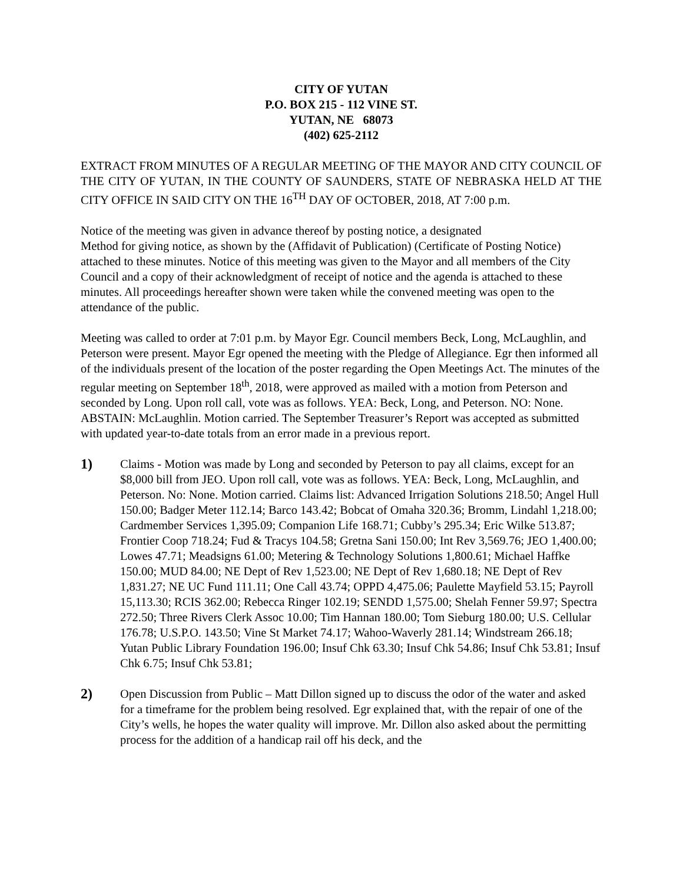CITY OF YUTAN
P.O. BOX 215 - 112 VINE ST.
YUTAN, NE 68073
(402) 625-2112
EXTRACT FROM MINUTES OF A REGULAR MEETING OF THE MAYOR AND CITY COUNCIL OF THE CITY OF YUTAN, IN THE COUNTY OF SAUNDERS, STATE OF NEBRASKA HELD AT THE CITY OFFICE IN SAID CITY ON THE 16<sup>TH</sup> DAY OF OCTOBER, 2018, AT 7:00 p.m.
Notice of the meeting was given in advance thereof by posting notice, a designated
Method for giving notice, as shown by the (Affidavit of Publication) (Certificate of Posting Notice) attached to these minutes. Notice of this meeting was given to the Mayor and all members of the City Council and a copy of their acknowledgment of receipt of notice and the agenda is attached to these minutes. All proceedings hereafter shown were taken while the convened meeting was open to the attendance of the public.
Meeting was called to order at 7:01 p.m. by Mayor Egr. Council members Beck, Long, McLaughlin, and Peterson were present. Mayor Egr opened the meeting with the Pledge of Allegiance. Egr then informed all of the individuals present of the location of the poster regarding the Open Meetings Act. The minutes of the regular meeting on September 18<sup>th</sup>, 2018, were approved as mailed with a motion from Peterson and seconded by Long. Upon roll call, vote was as follows. YEA: Beck, Long, and Peterson. NO: None. ABSTAIN: McLaughlin. Motion carried. The September Treasurer’s Report was accepted as submitted with updated year-to-date totals from an error made in a previous report.
1)
Claims - Motion was made by Long and seconded by Peterson to pay all claims, except for an $8,000 bill from JEO. Upon roll call, vote was as follows. YEA: Beck, Long, McLaughlin, and Peterson. No: None. Motion carried. Claims list: Advanced Irrigation Solutions 218.50; Angel Hull 150.00; Badger Meter 112.14; Barco 143.42; Bobcat of Omaha 320.36; Bromm, Lindahl 1,218.00; Cardmember Services 1,395.09; Companion Life 168.71; Cubby’s 295.34; Eric Wilke 513.87; Frontier Coop 718.24; Fud & Tracys 104.58; Gretna Sani 150.00; Int Rev 3,569.76; JEO 1,400.00; Lowes 47.71; Meadsigns 61.00; Metering & Technology Solutions 1,800.61; Michael Haffke 150.00; MUD 84.00; NE Dept of Rev 1,523.00; NE Dept of Rev 1,680.18; NE Dept of Rev 1,831.27; NE UC Fund 111.11; One Call 43.74; OPPD 4,475.06; Paulette Mayfield 53.15; Payroll 15,113.30; RCIS 362.00; Rebecca Ringer 102.19; SENDD 1,575.00; Shelah Fenner 59.97; Spectra 272.50; Three Rivers Clerk Assoc 10.00; Tim Hannan 180.00; Tom Sieburg 180.00; U.S. Cellular 176.78; U.S.P.O. 143.50; Vine St Market 74.17; Wahoo-Waverly 281.14; Windstream 266.18; Yutan Public Library Foundation 196.00; Insuf Chk 63.30; Insuf Chk 54.86; Insuf Chk 53.81; Insuf Chk 6.75; Insuf Chk 53.81;
2)
Open Discussion from Public – Matt Dillon signed up to discuss the odor of the water and asked for a timeframe for the problem being resolved. Egr explained that, with the repair of one of the City’s wells, he hopes the water quality will improve. Mr. Dillon also asked about the permitting process for the addition of a handicap rail off his deck, and the